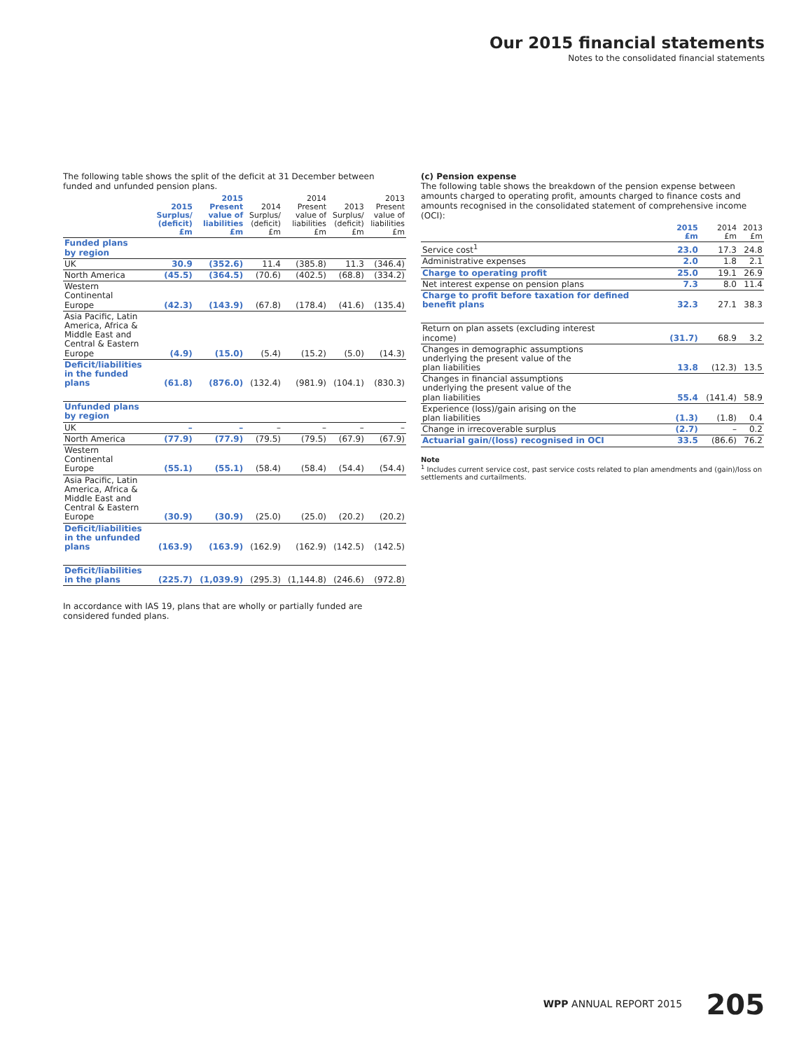Our 2015 financial statements
Notes to the consolidated financial statements
The following table shows the split of the deficit at 31 December between funded and unfunded pension plans.
| | 2015 Surplus/ (deficit) £m | 2015 Present value of liabilities £m | 2014 Surplus/ (deficit) £m | 2014 Present value of liabilities £m | 2013 Surplus/ (deficit) £m | 2013 Present value of liabilities £m |
| --- | --- | --- | --- | --- | --- | --- |
| Funded plans by region | | | | | | |
| UK | 30.9 | (352.6) | 11.4 | (385.8) | 11.3 | (346.4) |
| North America | (45.5) | (364.5) | (70.6) | (402.5) | (68.8) | (334.2) |
| Western Continental Europe | (42.3) | (143.9) | (67.8) | (178.4) | (41.6) | (135.4) |
| Asia Pacific, Latin America, Africa & Middle East and Central & Eastern Europe | (4.9) | (15.0) | (5.4) | (15.2) | (5.0) | (14.3) |
| Deficit/liabilities in the funded plans | (61.8) | (876.0) | (132.4) | (981.9) | (104.1) | (830.3) |
| Unfunded plans by region | | | | | | |
| UK | – | – | – | – | – | – |
| North America | (77.9) | (77.9) | (79.5) | (79.5) | (67.9) | (67.9) |
| Western Continental Europe | (55.1) | (55.1) | (58.4) | (58.4) | (54.4) | (54.4) |
| Asia Pacific, Latin America, Africa & Middle East and Central & Eastern Europe | (30.9) | (30.9) | (25.0) | (25.0) | (20.2) | (20.2) |
| Deficit/liabilities in the unfunded plans | (163.9) | (163.9) | (162.9) | (162.9) | (142.5) | (142.5) |
| Deficit/liabilities in the plans | (225.7) | (1,039.9) | (295.3) | (1,144.8) | (246.6) | (972.8) |
In accordance with IAS 19, plans that are wholly or partially funded are considered funded plans.
(c) Pension expense
The following table shows the breakdown of the pension expense between amounts charged to operating profit, amounts charged to finance costs and amounts recognised in the consolidated statement of comprehensive income (OCI):
| | 2015 £m | 2014 £m | 2013 £m |
| --- | --- | --- | --- |
| Service cost<sup>1</sup> | 23.0 | 17.3 | 24.8 |
| Administrative expenses | 2.0 | 1.8 | 2.1 |
| Charge to operating profit | 25.0 | 19.1 | 26.9 |
| Net interest expense on pension plans | 7.3 | 8.0 | 11.4 |
| Charge to profit before taxation for defined benefit plans | 32.3 | 27.1 | 38.3 |
| Return on plan assets (excluding interest income) | (31.7) | 68.9 | 3.2 |
| Changes in demographic assumptions underlying the present value of the plan liabilities | 13.8 | (12.3) | 13.5 |
| Changes in financial assumptions underlying the present value of the plan liabilities | 55.4 | (141.4) | 58.9 |
| Experience (loss)/gain arising on the plan liabilities | (1.3) | (1.8) | 0.4 |
| Change in irrecoverable surplus | (2.7) | – | 0.2 |
| Actuarial gain/(loss) recognised in OCI | 33.5 | (86.6) | 76.2 |
Note
<sup>1</sup> Includes current service cost, past service costs related to plan amendments and (gain)/loss on settlements and curtailments.
WPP ANNUAL REPORT 2015 205